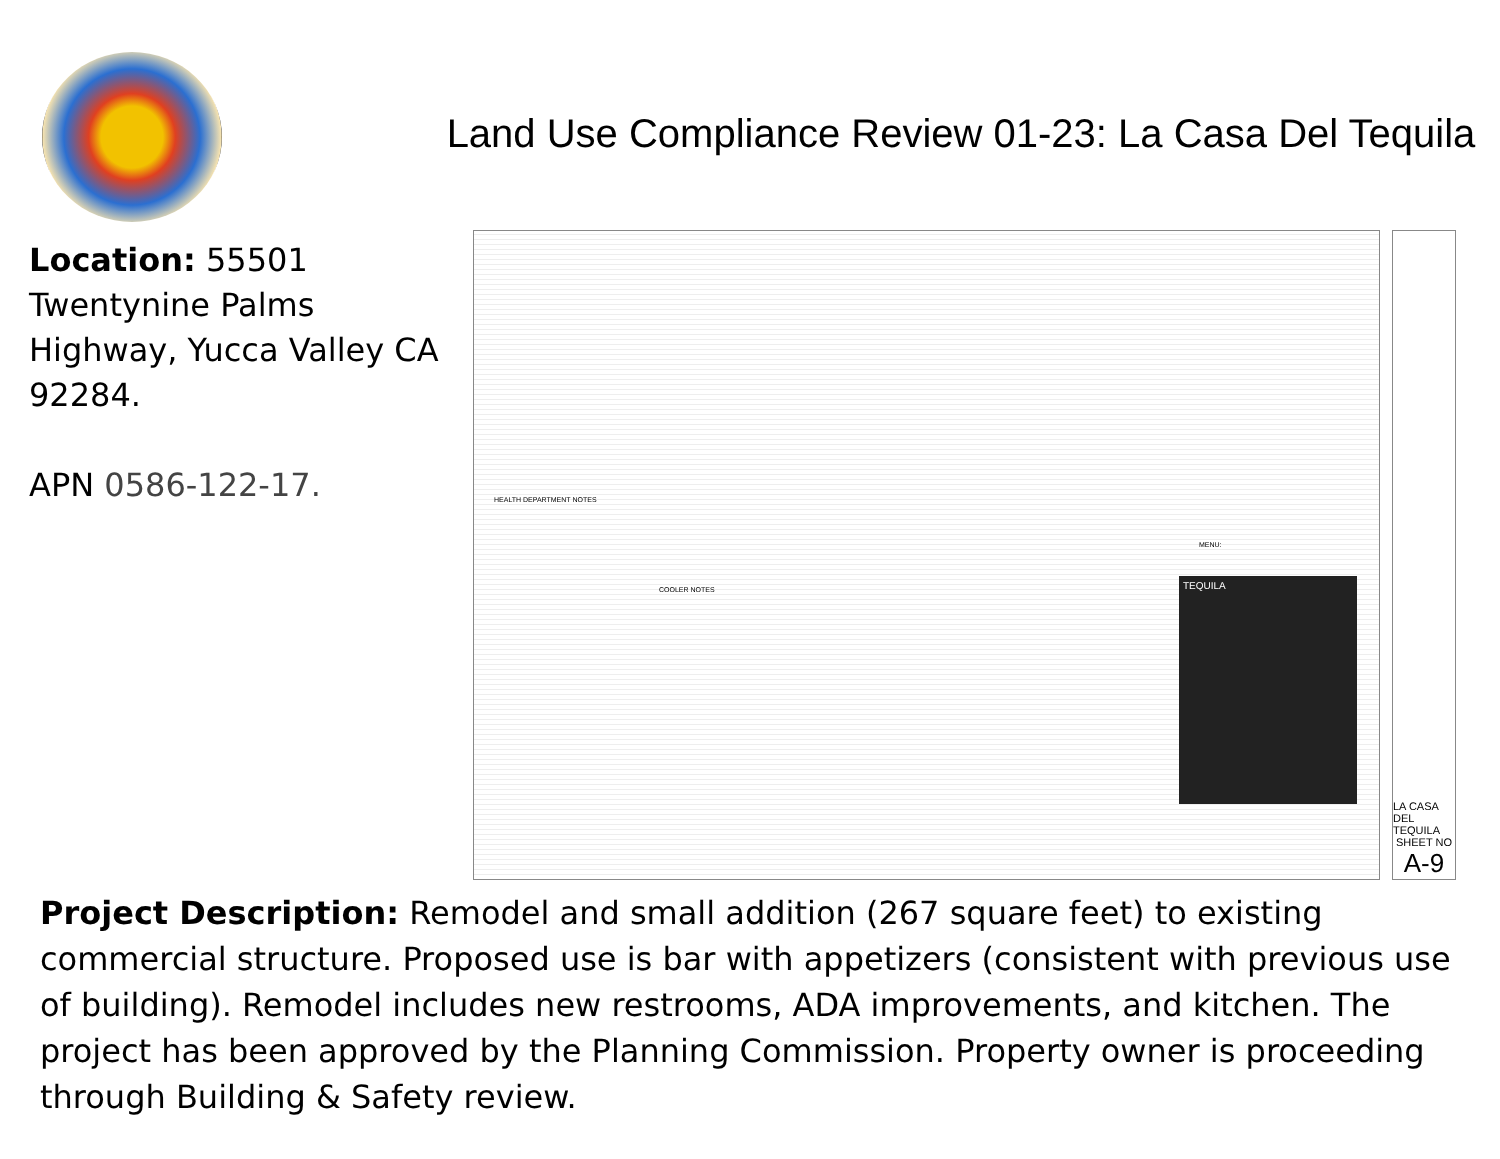Land Use Compliance Review 01-23: La Casa Del Tequila
Location: 55501 Twentynine Palms Highway, Yucca Valley CA 92284.
APN 0586-122-17.
HEALTH DEPARTMENT NOTES
COOLER NOTES
MENU:
TEQUILA
LA CASA DEL TEQUILA
SHEET NO
A-9
Project Description: Remodel and small addition (267 square feet) to existing commercial structure. Proposed use is bar with appetizers (consistent with previous use of building). Remodel includes new restrooms, ADA improvements, and kitchen. The project has been approved by the Planning Commission. Property owner is proceeding through Building & Safety review.